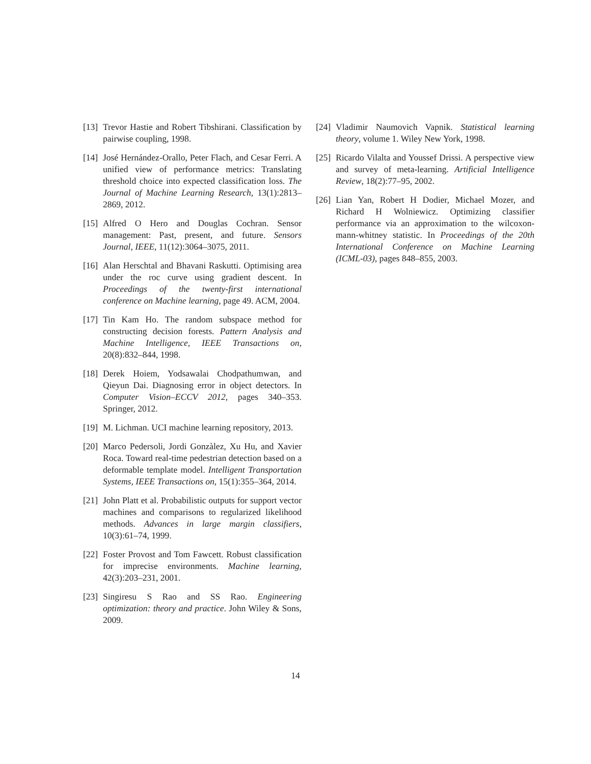[13] Trevor Hastie and Robert Tibshirani. Classification by pairwise coupling, 1998.
[14] José Hernández-Orallo, Peter Flach, and Cesar Ferri. A unified view of performance metrics: Translating threshold choice into expected classification loss. The Journal of Machine Learning Research, 13(1):2813–2869, 2012.
[15] Alfred O Hero and Douglas Cochran. Sensor management: Past, present, and future. Sensors Journal, IEEE, 11(12):3064–3075, 2011.
[16] Alan Herschtal and Bhavani Raskutti. Optimising area under the roc curve using gradient descent. In Proceedings of the twenty-first international conference on Machine learning, page 49. ACM, 2004.
[17] Tin Kam Ho. The random subspace method for constructing decision forests. Pattern Analysis and Machine Intelligence, IEEE Transactions on, 20(8):832–844, 1998.
[18] Derek Hoiem, Yodsawalai Chodpathumwan, and Qieyun Dai. Diagnosing error in object detectors. In Computer Vision–ECCV 2012, pages 340–353. Springer, 2012.
[19] M. Lichman. UCI machine learning repository, 2013.
[20] Marco Pedersoli, Jordi Gonzàlez, Xu Hu, and Xavier Roca. Toward real-time pedestrian detection based on a deformable template model. Intelligent Transportation Systems, IEEE Transactions on, 15(1):355–364, 2014.
[21] John Platt et al. Probabilistic outputs for support vector machines and comparisons to regularized likelihood methods. Advances in large margin classifiers, 10(3):61–74, 1999.
[22] Foster Provost and Tom Fawcett. Robust classification for imprecise environments. Machine learning, 42(3):203–231, 2001.
[23] Singiresu S Rao and SS Rao. Engineering optimization: theory and practice. John Wiley & Sons, 2009.
[24] Vladimir Naumovich Vapnik. Statistical learning theory, volume 1. Wiley New York, 1998.
[25] Ricardo Vilalta and Youssef Drissi. A perspective view and survey of meta-learning. Artificial Intelligence Review, 18(2):77–95, 2002.
[26] Lian Yan, Robert H Dodier, Michael Mozer, and Richard H Wolniewicz. Optimizing classifier performance via an approximation to the wilcoxon-mann-whitney statistic. In Proceedings of the 20th International Conference on Machine Learning (ICML-03), pages 848–855, 2003.
14